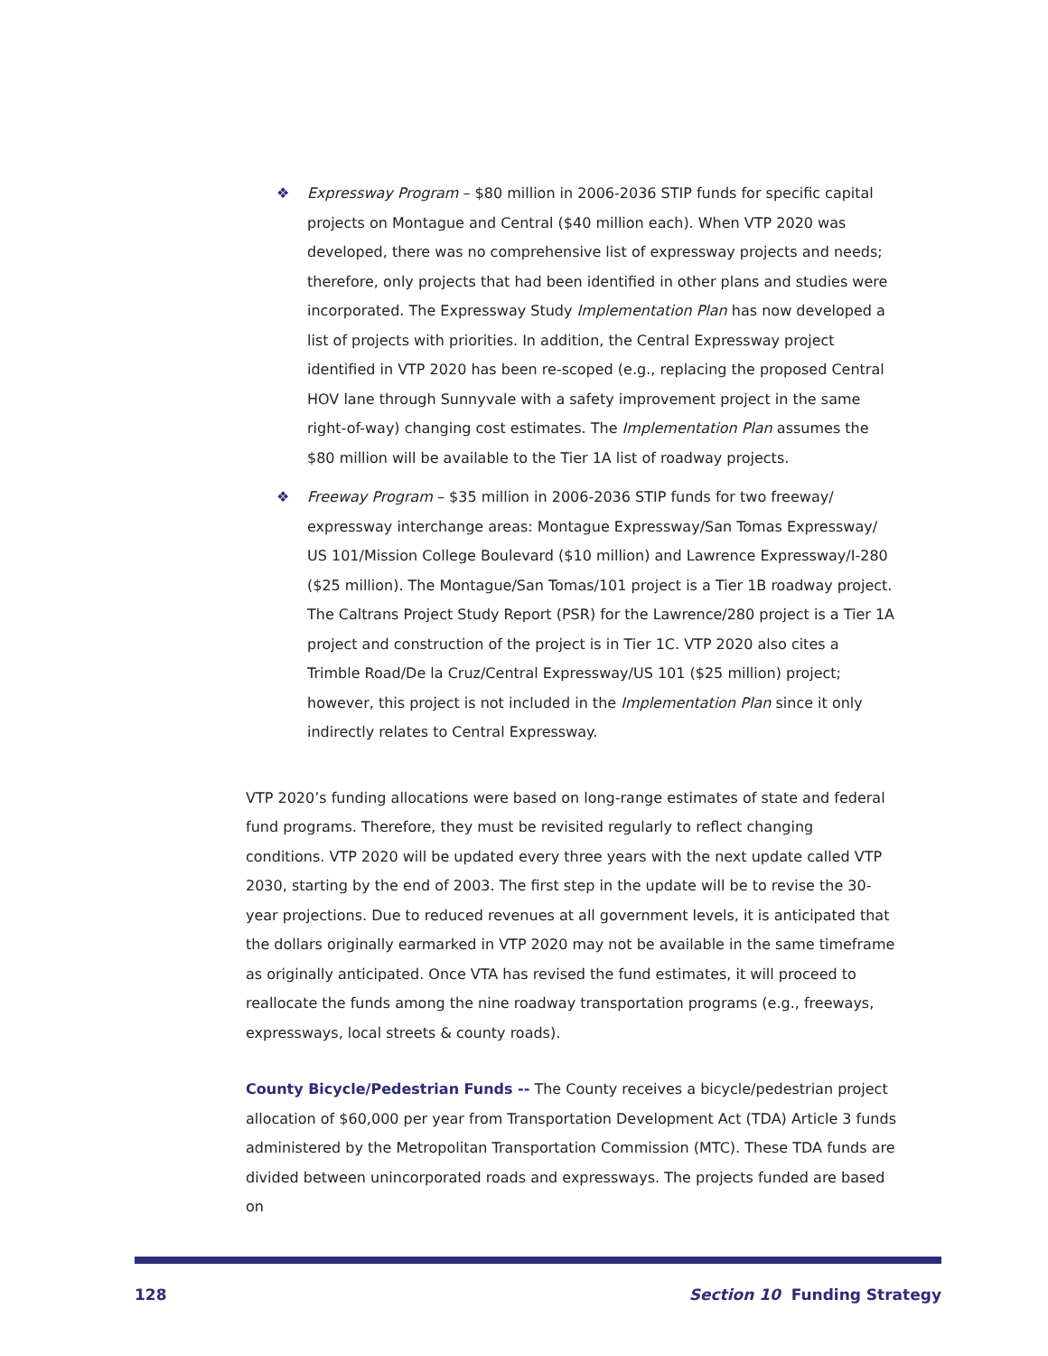❖ Expressway Program – $80 million in 2006-2036 STIP funds for specific capital projects on Montague and Central ($40 million each). When VTP 2020 was developed, there was no comprehensive list of expressway projects and needs; therefore, only projects that had been identified in other plans and studies were incorporated. The Expressway Study Implementation Plan has now developed a list of projects with priorities. In addition, the Central Expressway project identified in VTP 2020 has been re-scoped (e.g., replacing the proposed Central HOV lane through Sunnyvale with a safety improvement project in the same right-of-way) changing cost estimates. The Implementation Plan assumes the $80 million will be available to the Tier 1A list of roadway projects.
❖ Freeway Program – $35 million in 2006-2036 STIP funds for two freeway/ expressway interchange areas: Montague Expressway/San Tomas Expressway/ US 101/Mission College Boulevard ($10 million) and Lawrence Expressway/I-280 ($25 million). The Montague/San Tomas/101 project is a Tier 1B roadway project. The Caltrans Project Study Report (PSR) for the Lawrence/280 project is a Tier 1A project and construction of the project is in Tier 1C. VTP 2020 also cites a Trimble Road/De la Cruz/Central Expressway/US 101 ($25 million) project; however, this project is not included in the Implementation Plan since it only indirectly relates to Central Expressway.
VTP 2020’s funding allocations were based on long-range estimates of state and federal fund programs. Therefore, they must be revisited regularly to reflect changing conditions. VTP 2020 will be updated every three years with the next update called VTP 2030, starting by the end of 2003. The first step in the update will be to revise the 30-year projections. Due to reduced revenues at all government levels, it is anticipated that the dollars originally earmarked in VTP 2020 may not be available in the same timeframe as originally anticipated. Once VTA has revised the fund estimates, it will proceed to reallocate the funds among the nine roadway transportation programs (e.g., freeways, expressways, local streets & county roads).
County Bicycle/Pedestrian Funds -- The County receives a bicycle/pedestrian project allocation of $60,000 per year from Transportation Development Act (TDA) Article 3 funds administered by the Metropolitan Transportation Commission (MTC). These TDA funds are divided between unincorporated roads and expressways. The projects funded are based on
128 Section 10 Funding Strategy